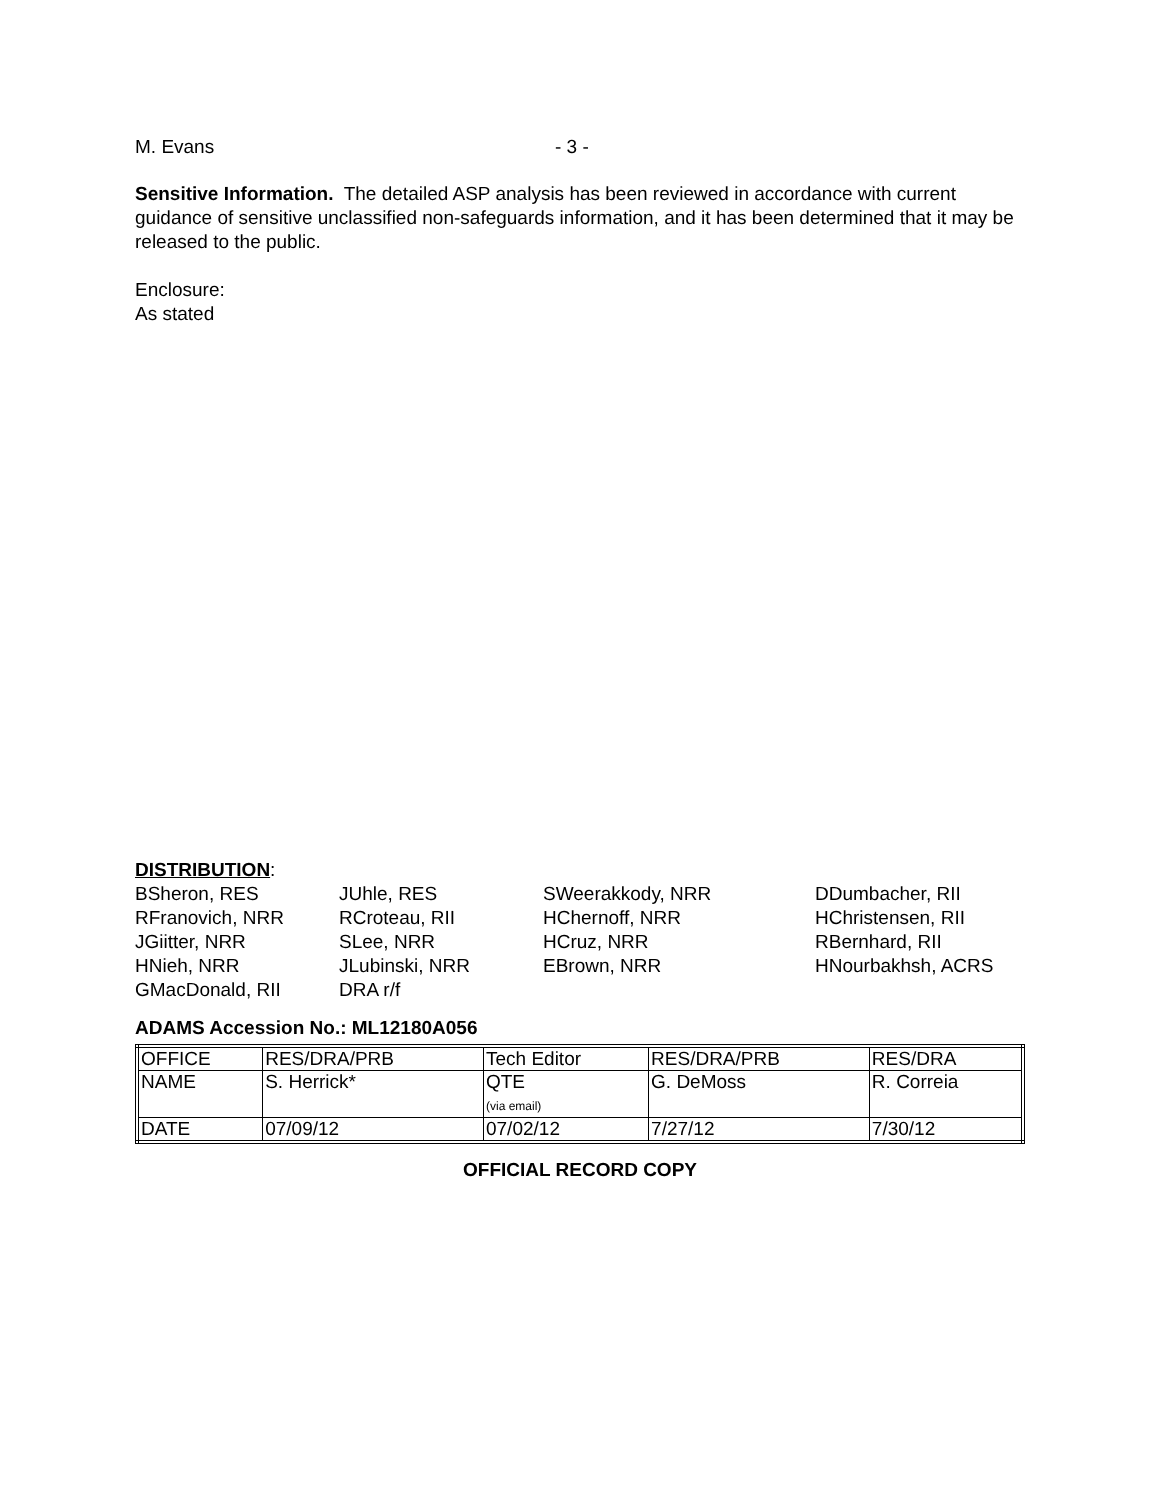M. Evans - 3 -
Sensitive Information. The detailed ASP analysis has been reviewed in accordance with current guidance of sensitive unclassified non-safeguards information, and it has been determined that it may be released to the public.
Enclosure:
As stated
DISTRIBUTION:
BSheron, RES
JUhle, RES
SWeerakkody, NRR
DDumbacher, RII
RFranovich, NRR
RCroteau, RII
HChernoff, NRR
HChristensen, RII
JGiitter, NRR
SLee, NRR
HCruz, NRR
RBernhard, RII
HNieh, NRR
JLubinski, NRR
EBrown, NRR
HNourbakhsh, ACRS
GMacDonald, RII
DRA r/f
ADAMS Accession No.: ML12180A056
| OFFICE | RES/DRA/PRB | Tech Editor | RES/DRA/PRB | RES/DRA |
| NAME | S. Herrick* | QTE (via email) | G. DeMoss | R. Correia |
| DATE | 07/09/12 | 07/02/12 | 7/27/12 | 7/30/12 |
OFFICIAL RECORD COPY